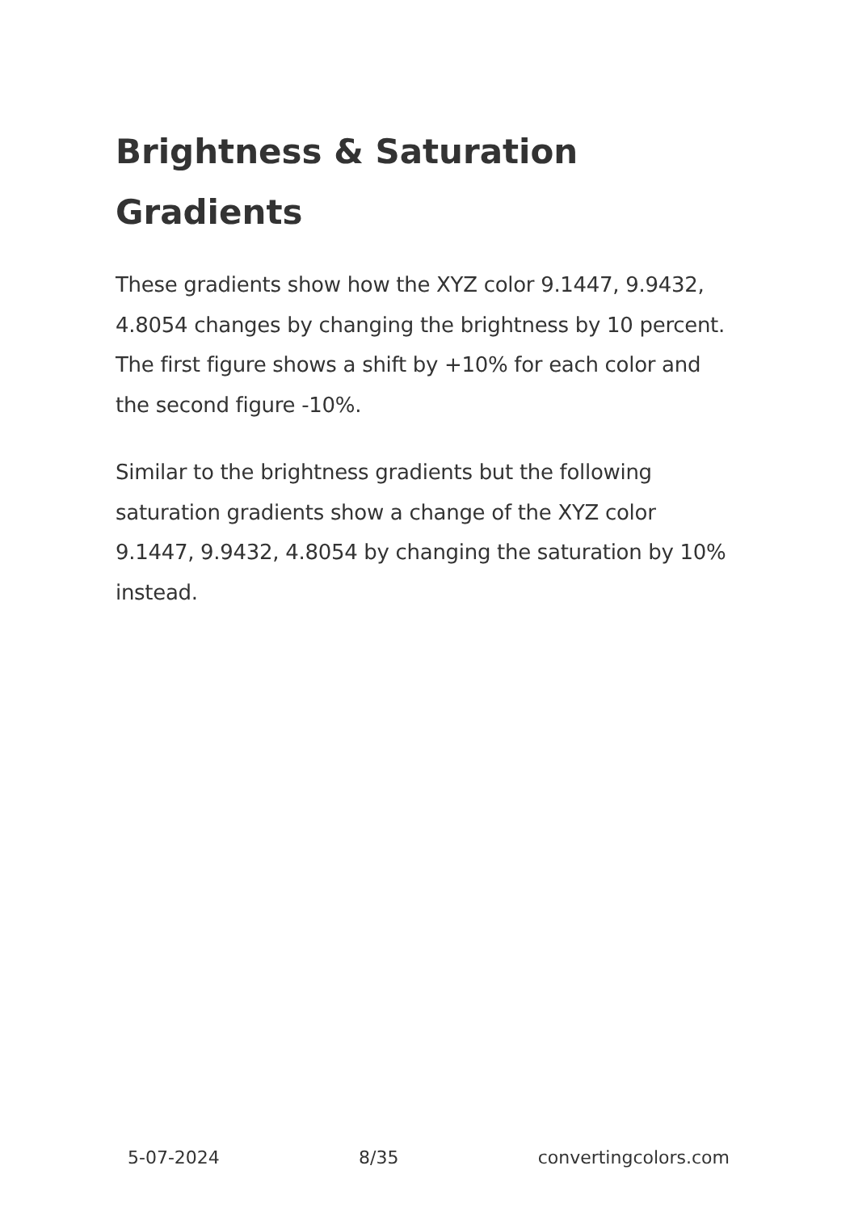Brightness & Saturation Gradients
These gradients show how the XYZ color 9.1447, 9.9432, 4.8054 changes by changing the brightness by 10 percent. The first figure shows a shift by +10% for each color and the second figure -10%.
Similar to the brightness gradients but the following saturation gradients show a change of the XYZ color 9.1447, 9.9432, 4.8054 by changing the saturation by 10% instead.
5-07-2024 8/35 convertingcolors.com